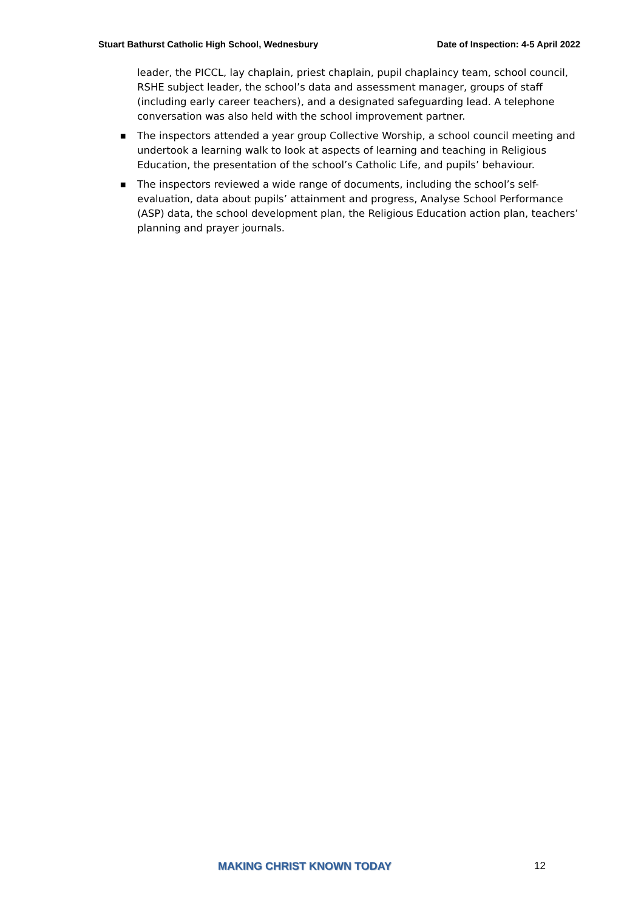Stuart Bathurst Catholic High School, Wednesbury Date of Inspection: 4-5 April 2022
leader, the PICCL, lay chaplain, priest chaplain, pupil chaplaincy team, school council, RSHE subject leader, the school’s data and assessment manager, groups of staff (including early career teachers), and a designated safeguarding lead. A telephone conversation was also held with the school improvement partner.
■ The inspectors attended a year group Collective Worship, a school council meeting and undertook a learning walk to look at aspects of learning and teaching in Religious Education, the presentation of the school’s Catholic Life, and pupils’ behaviour.
■ The inspectors reviewed a wide range of documents, including the school’s self-evaluation, data about pupils’ attainment and progress, Analyse School Performance (ASP) data, the school development plan, the Religious Education action plan, teachers’ planning and prayer journals.
MAKING CHRIST KNOWN TODAY 12